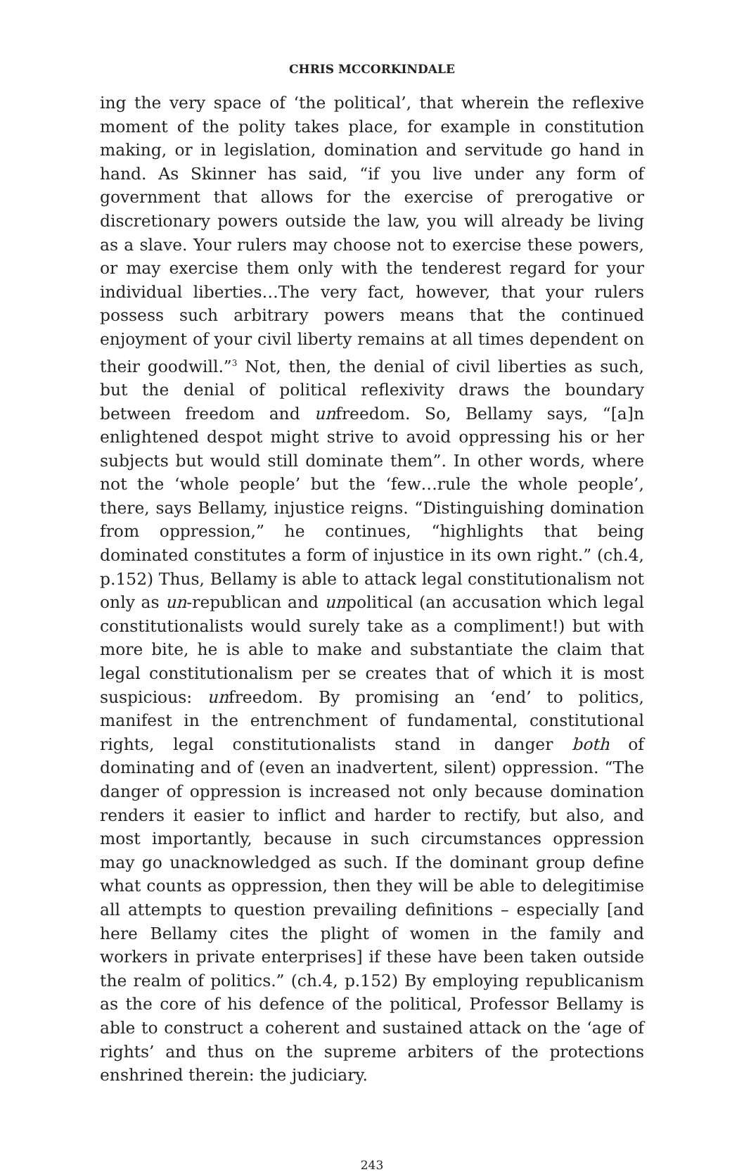CHRIS MCCORKINDALE
ing the very space of ‘the political’, that wherein the reflexive moment of the polity takes place, for example in constitution making, or in legislation, domination and servitude go hand in hand. As Skinner has said, “if you live under any form of government that allows for the exercise of prerogative or discretionary powers outside the law, you will already be living as a slave. Your rulers may choose not to exercise these powers, or may exercise them only with the tenderest regard for your individual liberties…The very fact, however, that your rulers possess such arbitrary powers means that the continued enjoyment of your civil liberty remains at all times dependent on their goodwill.”<sup>3</sup> Not, then, the denial of civil liberties as such, but the denial of political reflexivity draws the boundary between freedom and unfreedom. So, Bellamy says, “[a]n enlightened despot might strive to avoid oppressing his or her subjects but would still dominate them”. In other words, where not the ‘whole people’ but the ‘few…rule the whole people’, there, says Bellamy, injustice reigns. “Distinguishing domination from oppression,” he continues, “highlights that being dominated constitutes a form of injustice in its own right.” (ch.4, p.152) Thus, Bellamy is able to attack legal constitutionalism not only as un-republican and unpolitical (an accusation which legal constitutionalists would surely take as a compliment!) but with more bite, he is able to make and substantiate the claim that legal constitutionalism per se creates that of which it is most suspicious: unfreedom. By promising an ‘end’ to politics, manifest in the entrenchment of fundamental, constitutional rights, legal constitutionalists stand in danger both of dominating and of (even an inadvertent, silent) oppression. “The danger of oppression is increased not only because domination renders it easier to inflict and harder to rectify, but also, and most importantly, because in such circumstances oppression may go unacknowledged as such. If the dominant group define what counts as oppression, then they will be able to delegitimise all attempts to question prevailing definitions – especially [and here Bellamy cites the plight of women in the family and workers in private enterprises] if these have been taken outside the realm of politics.” (ch.4, p.152) By employing republicanism as the core of his defence of the political, Professor Bellamy is able to construct a coherent and sustained attack on the ‘age of rights’ and thus on the supreme arbiters of the protections enshrined therein: the judiciary.
243